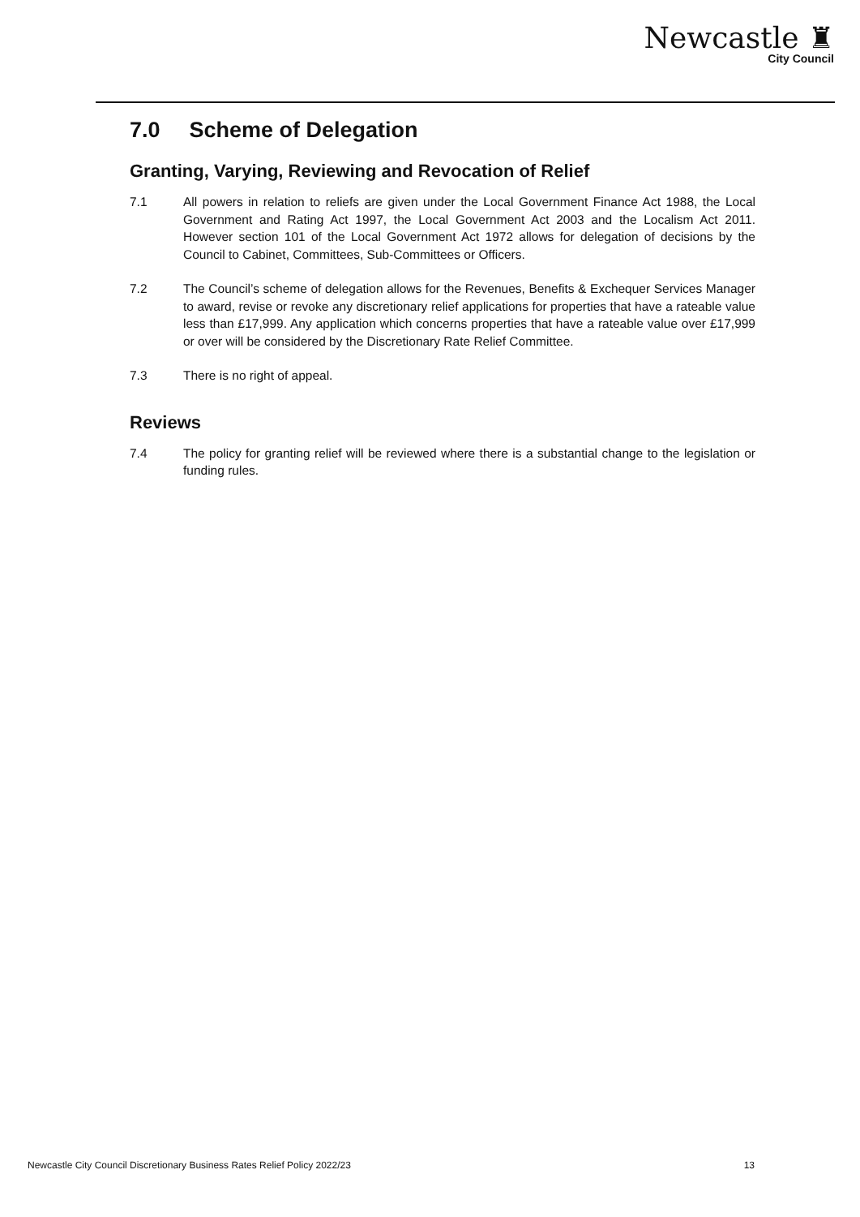Newcastle ♜
City Council
7.0 Scheme of Delegation
Granting, Varying, Reviewing and Revocation of Relief
7.1 All powers in relation to reliefs are given under the Local Government Finance Act 1988, the Local Government and Rating Act 1997, the Local Government Act 2003 and the Localism Act 2011. However section 101 of the Local Government Act 1972 allows for delegation of decisions by the Council to Cabinet, Committees, Sub-Committees or Officers.
7.2 The Council’s scheme of delegation allows for the Revenues, Benefits & Exchequer Services Manager to award, revise or revoke any discretionary relief applications for properties that have a rateable value less than £17,999. Any application which concerns properties that have a rateable value over £17,999 or over will be considered by the Discretionary Rate Relief Committee.
7.3 There is no right of appeal.
Reviews
7.4 The policy for granting relief will be reviewed where there is a substantial change to the legislation or funding rules.
Newcastle City Council Discretionary Business Rates Relief Policy 2022/23 13